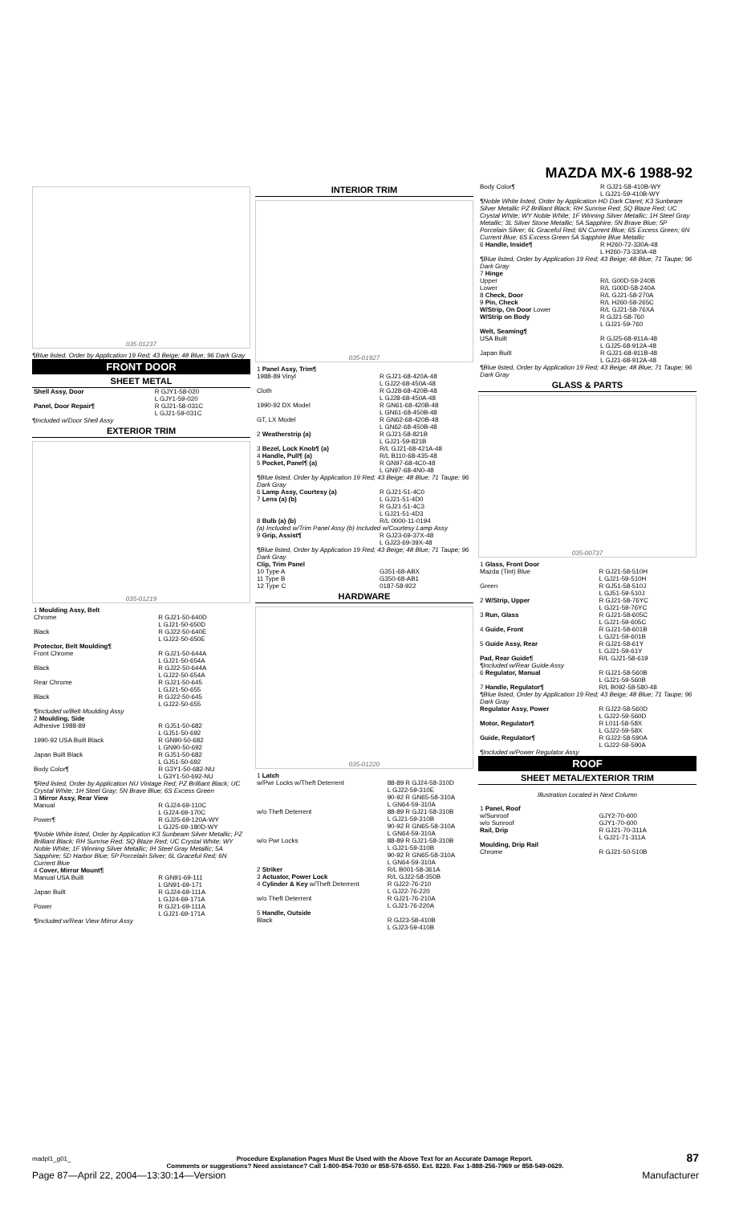MAZDA MX-6 1988-92
035 01237
¶Blue listed, Order by Application 19 Red; 43 Beige; 48 Blue; 96 Dark Gray
FRONT DOOR
SHEET METAL
| Shell Assy, Door | R GJY1-58-020 L GJY1-59-020 |
| Panel, Door Repair¶ | R GJ21-58-031C L GJ21-59-031C |
¶Included w/Door Shell Assy
EXTERIOR TRIM
035-01219
| 1 Moulding Assy, Belt Chrome Black | R GJ21-50-640D L GJ21-50-650D R GJ22-50-640E L GJ22-50-650E |
| Protector, Belt Moulding¶ Front Chrome Black Rear Chrome Black | R GJ21-50-644A L GJ21-50-654A R GJ22-50-644A L GJ22-50-654A R GJ21-50-645 L GJ21-50-655 R GJ22-50-645 L GJ22-50-655 |
| ¶Included w/Belt Moulding Assy | |
| 2 Moulding, Side Adhesive 1988-89 | R GJ51-50-682 L GJ51-50-692 |
| 1990-92 USA Built Black | R GN90-50-682 L GN90-50-692 |
| Japan Built Black Body Color¶ | R GJ51-50-682 L GJ51-50-692 R G3Y1-50-682-NU L G3Y1-50-692-NU |
| ¶Red listed, Order by Application NU Vintage Red; PZ Brilliant Black; UC Crystal White; 1H Steel Gray; 5N Brave Blue; 6S Excess Green | |
| 3 Mirror Assy, Rear View Manual Power¶ | R GJ24-69-110C L GJ24-69-170C R GJ25-69-120A-WY L GJ25-69-180D-WY |
| ¶Noble White listed, Order by Application K3 Sunbeam Silver Metallic; PZ Brilliant Black; RH Sunrise Red; SQ Blaze Red; UC Crystal White; WY Noble White; 1F Winning Silver Metallic; IH Steel Gray Metallic; 5A Sapphire; 5D Harbor Blue; 5P Porcelain Silver; 6L Graceful Red; 6N Current Blue | |
| 4 Cover, Mirror Mount¶ Manual USA Built Japan Built Power | R GN91-69-111 L GN91-69-171 R GJ24-69-111A L GJ24-69-171A R GJ21-69-111A L GJ21-69-171A |
| ¶Included w/Rear View Mirror Assy | |
INTERIOR TRIM
035-01927
| 1 Panel Assy, Trim¶ 1988-89 Vinyl Cloth | R GJ21-68-420A-48 L GJ22-68-450A-48 R GJ28-68-420B-48 L GJ28-68-450A-48 |
| 1990-92 DX Model GT, LX Model | R GN61-68-420B-48 L GN61-68-450B-48 R GN62-68-420B-48 L GN62-68-450B-48 |
| 2 Weatherstrip (a) | R GJ21-58-821B L GJ21-59-821B |
| 3 Bezel, Lock Knob¶ (a) 4 Handle, Pull¶ (a) 5 Pocket, Panel¶ (a) | R/L GJ21-68-421A-48 R/L B110-68-435-48 R GN97-68-4C0-48 L GN97-68-4N0-48 |
| ¶Blue listed, Order by Application 19 Red; 43 Beige; 48 Blue; 71 Taupe; 96 Dark Gray | |
| 6 Lamp Assy, Courtesy (a) 7 Lens (a) (b) | R GJ21-51-4C0 L GJ21-51-4D0 R GJ21-51-4C3 L GJ21-51-4D3 |
| 8 Bulb (a) (b) | R/L 0000-11-0194 |
| (a) Included w/Trim Panel Assy (b) Included w/Courtesy Lamp Assy | |
| 9 Grip, Assist¶ | R GJ23-69-37X-48 L GJ23-69-39X-48 |
| ¶Blue listed, Order by Application 19 Red; 43 Beige; 48 Blue; 71 Taupe; 96 Dark Gray | |
| Clip, Trim Panel 10 Type A 11 Type B 12 Type C | G351-68-ABX G350-68-AB1 0187-58-922 |
HARDWARE
035-01220
| 1 Latch w/Pwr Locks w/Theft Deterrent | 88-89 R GJ24-58-310D L GJ22-59-310E 90-92 R GN65-58-310A L GN64-59-310A |
| w/o Theft Deterrent | 88-89 R GJ21-58-310B L GJ21-59-310B 90-92 R GN65-58-310A L GN64-59-310A |
| w/o Pwr Locks | 88-89 R GJ21-58-310B L GJ21-59-310B 90-92 R GN65-58-310A L GN64-59-310A |
| 2 Striker 3 Actuator, Power Lock 4 Cylinder & Key w/Theft Deterrent w/o Theft Deterrent | R/L B001-58-361A R/L GJ22-58-350B R GJ22-76-210 L GJ22-76-220 R GJ21-76-210A L GJ21-76-220A |
| 5 Handle, Outside Black | R GJ23-58-410B L GJ23-59-410B |
| Body Color¶ | R GJ21-58-410B-WY L GJ21-59-410B-WY |
| ¶Noble White listed, Order by Application HD Dark Claret; K3 Sunbeam Silver Metallic PZ Brilliant Black; RH Sunrise Red; SQ Blaze Red; UC Crystal White; WY Noble White; 1F Winning Silver Metallic; 1H Steel Gray Metallic; 3L Silver Stone Metallic; 5A Sapphire; 5N Brave Blue; 5P Porcelain Silver; 6L Graceful Red; 6N Current Blue; 6S Excess Green; 6N Current Blue; 6S Excess Green 5A Sapphire Blue Metallic | |
| 6 Handle, Inside¶ | R H260-72-330A-48 L H260-73-330A-48 |
| ¶Blue listed, Order by Application 19 Red; 43 Beige; 48 Blue; 71 Taupe; 96 Dark Gray | |
| 7 Hinge Upper Lower 8 Check, Door 9 Pin, Check W/Strip, On Door Lower W/Strip on Body | R/L G00D-59-240B R/L G00D-58-240A R/L GJ21-58-270A R/L H260-58-265C R/L GJ21-58-76XA R GJ21-58-760 L GJ21-59-760 |
| Welt, Seaming¶ USA Built Japan Built | R GJ25-68-911A-48 L GJ25-68-912A-48 R GJ21-68-911B-48 L GJ21-68-912A-48 |
| ¶Blue listed, Order by Application 19 Red; 43 Beige; 48 Blue; 71 Taupe; 96 Dark Gray | |
GLASS & PARTS
035-00737
| 1 Glass, Front Door Mazda (Tint) Blue Green | R GJ21-58-510H L GJ21-59-510H R GJ51-58-510J L GJ51-59-510J |
| 2 W/Strip, Upper | R GJ21-58-76YC L GJ21-59-76YC |
| 3 Run, Glass | R GJ21-58-605C L GJ21-59-605C |
| 4 Guide, Front | R GJ21-58-601B L GJ21-59-601B |
| 5 Guide Assy, Rear | R GJ21-58-61Y L GJ21-59-61Y |
| Pad, Rear Guide¶ | R/L GJ21-58-619 |
| ¶Included w/Rear Guide Assy | |
| 6 Regulator, Manual | R GJ21-58-560B L GJ21-59-560B |
| 7 Handle, Regulator¶ | R/L B092-58-580-48 |
| ¶Blue listed, Order by Application 19 Red; 43 Beige; 48 Blue; 71 Taupe; 96 Dark Gray | |
| Regulator Assy, Power | R GJ22-58-560D L GJ22-59-560D |
| Motor, Regulator¶ | R L011-58-58X L GJ22-59-58X |
| Guide, Regulator¶ | R GJ22-58-590A L GJ22-59-590A |
| ¶Included w/Power Regulator Assy | |
ROOF
SHEET METAL/EXTERIOR TRIM
Illustration Located in Next Column
| 1 Panel, Roof w/Sunroof w/o Sunroof Rail, Drip | GJY2-70-600 GJY1-70-600 R GJ21-70-311A L GJ21-71-311A |
| Moulding, Drip Rail Chrome | R GJ21-50-510B |
madpl1_g01_ Procedure Explanation Pages Must Be Used with the Above Text for an Accurate Damage Report.
Comments or suggestions? Need assistance? Call 1-800-854-7030 or 858-578-6550. Ext. 8220. Fax 1-888-256-7969 or 858-549-0629.
87
Page 87—April 22, 2004—13:30:14—Version
Manufacturer